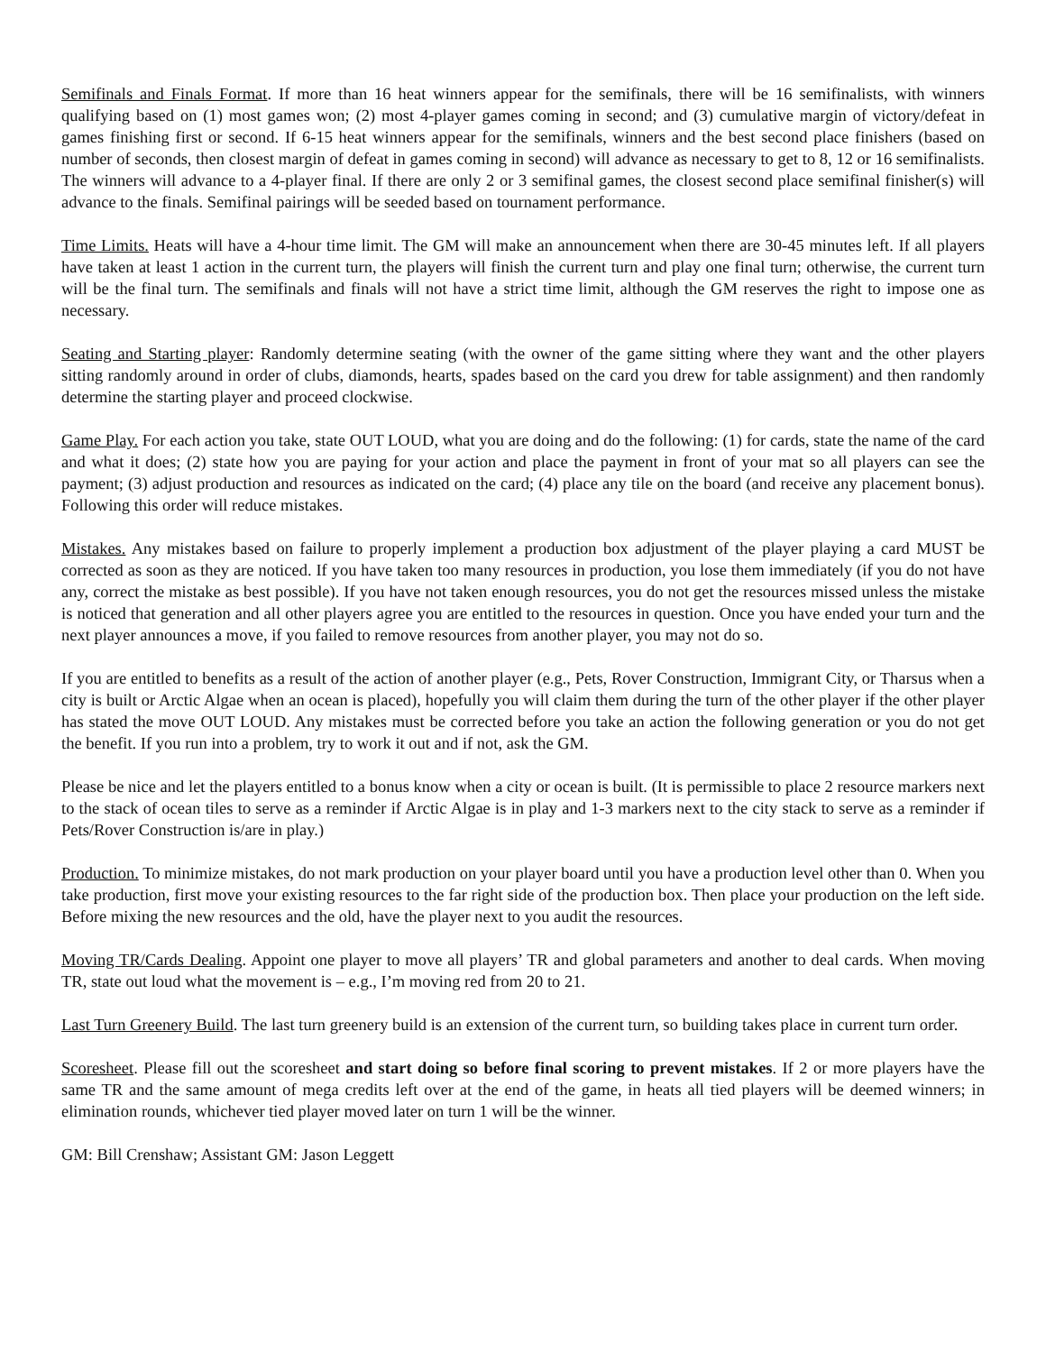Semifinals and Finals Format. If more than 16 heat winners appear for the semifinals, there will be 16 semifinalists, with winners qualifying based on (1) most games won; (2) most 4-player games coming in second; and (3) cumulative margin of victory/defeat in games finishing first or second. If 6-15 heat winners appear for the semifinals, winners and the best second place finishers (based on number of seconds, then closest margin of defeat in games coming in second) will advance as necessary to get to 8, 12 or 16 semifinalists. The winners will advance to a 4-player final. If there are only 2 or 3 semifinal games, the closest second place semifinal finisher(s) will advance to the finals. Semifinal pairings will be seeded based on tournament performance.
Time Limits. Heats will have a 4-hour time limit. The GM will make an announcement when there are 30-45 minutes left. If all players have taken at least 1 action in the current turn, the players will finish the current turn and play one final turn; otherwise, the current turn will be the final turn. The semifinals and finals will not have a strict time limit, although the GM reserves the right to impose one as necessary.
Seating and Starting player: Randomly determine seating (with the owner of the game sitting where they want and the other players sitting randomly around in order of clubs, diamonds, hearts, spades based on the card you drew for table assignment) and then randomly determine the starting player and proceed clockwise.
Game Play. For each action you take, state OUT LOUD, what you are doing and do the following: (1) for cards, state the name of the card and what it does; (2) state how you are paying for your action and place the payment in front of your mat so all players can see the payment; (3) adjust production and resources as indicated on the card; (4) place any tile on the board (and receive any placement bonus). Following this order will reduce mistakes.
Mistakes. Any mistakes based on failure to properly implement a production box adjustment of the player playing a card MUST be corrected as soon as they are noticed. If you have taken too many resources in production, you lose them immediately (if you do not have any, correct the mistake as best possible). If you have not taken enough resources, you do not get the resources missed unless the mistake is noticed that generation and all other players agree you are entitled to the resources in question. Once you have ended your turn and the next player announces a move, if you failed to remove resources from another player, you may not do so.
If you are entitled to benefits as a result of the action of another player (e.g., Pets, Rover Construction, Immigrant City, or Tharsus when a city is built or Arctic Algae when an ocean is placed), hopefully you will claim them during the turn of the other player if the other player has stated the move OUT LOUD. Any mistakes must be corrected before you take an action the following generation or you do not get the benefit. If you run into a problem, try to work it out and if not, ask the GM.
Please be nice and let the players entitled to a bonus know when a city or ocean is built. (It is permissible to place 2 resource markers next to the stack of ocean tiles to serve as a reminder if Arctic Algae is in play and 1-3 markers next to the city stack to serve as a reminder if Pets/Rover Construction is/are in play.)
Production. To minimize mistakes, do not mark production on your player board until you have a production level other than 0. When you take production, first move your existing resources to the far right side of the production box. Then place your production on the left side. Before mixing the new resources and the old, have the player next to you audit the resources.
Moving TR/Cards Dealing. Appoint one player to move all players’ TR and global parameters and another to deal cards. When moving TR, state out loud what the movement is – e.g., I’m moving red from 20 to 21.
Last Turn Greenery Build. The last turn greenery build is an extension of the current turn, so building takes place in current turn order.
Scoresheet. Please fill out the scoresheet and start doing so before final scoring to prevent mistakes. If 2 or more players have the same TR and the same amount of mega credits left over at the end of the game, in heats all tied players will be deemed winners; in elimination rounds, whichever tied player moved later on turn 1 will be the winner.
GM: Bill Crenshaw; Assistant GM: Jason Leggett